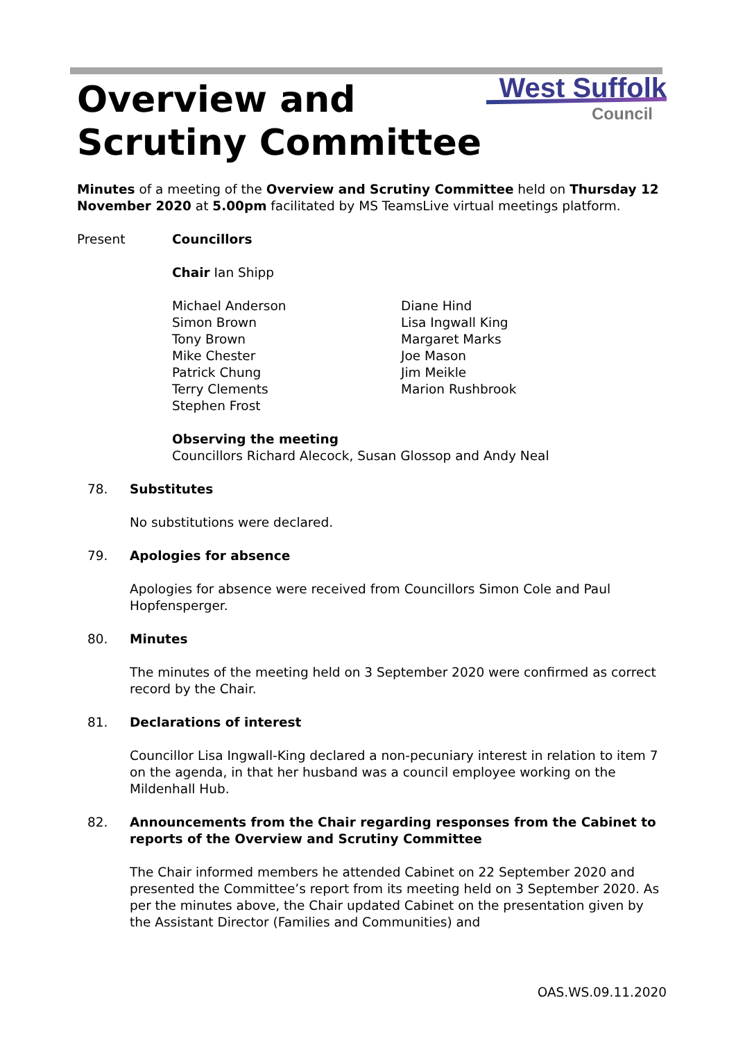Overview and
Scrutiny Committee
West Suffolk
Council
Minutes of a meeting of the Overview and Scrutiny Committee held on Thursday 12 November 2020 at 5.00pm facilitated by MS TeamsLive virtual meetings platform.
Present Councillors
Chair Ian Shipp
Michael Anderson
Simon Brown
Tony Brown
Mike Chester
Patrick Chung
Terry Clements
Stephen Frost
Diane Hind
Lisa Ingwall King
Margaret Marks
Joe Mason
Jim Meikle
Marion Rushbrook
Observing the meeting
Councillors Richard Alecock, Susan Glossop and Andy Neal
78. Substitutes
No substitutions were declared.
79. Apologies for absence
Apologies for absence were received from Councillors Simon Cole and Paul Hopfensperger.
80. Minutes
The minutes of the meeting held on 3 September 2020 were confirmed as correct record by the Chair.
81. Declarations of interest
Councillor Lisa Ingwall-King declared a non-pecuniary interest in relation to item 7 on the agenda, in that her husband was a council employee working on the Mildenhall Hub.
82. Announcements from the Chair regarding responses from the Cabinet to reports of the Overview and Scrutiny Committee
The Chair informed members he attended Cabinet on 22 September 2020 and presented the Committee’s report from its meeting held on 3 September 2020. As per the minutes above, the Chair updated Cabinet on the presentation given by the Assistant Director (Families and Communities) and
OAS.WS.09.11.2020